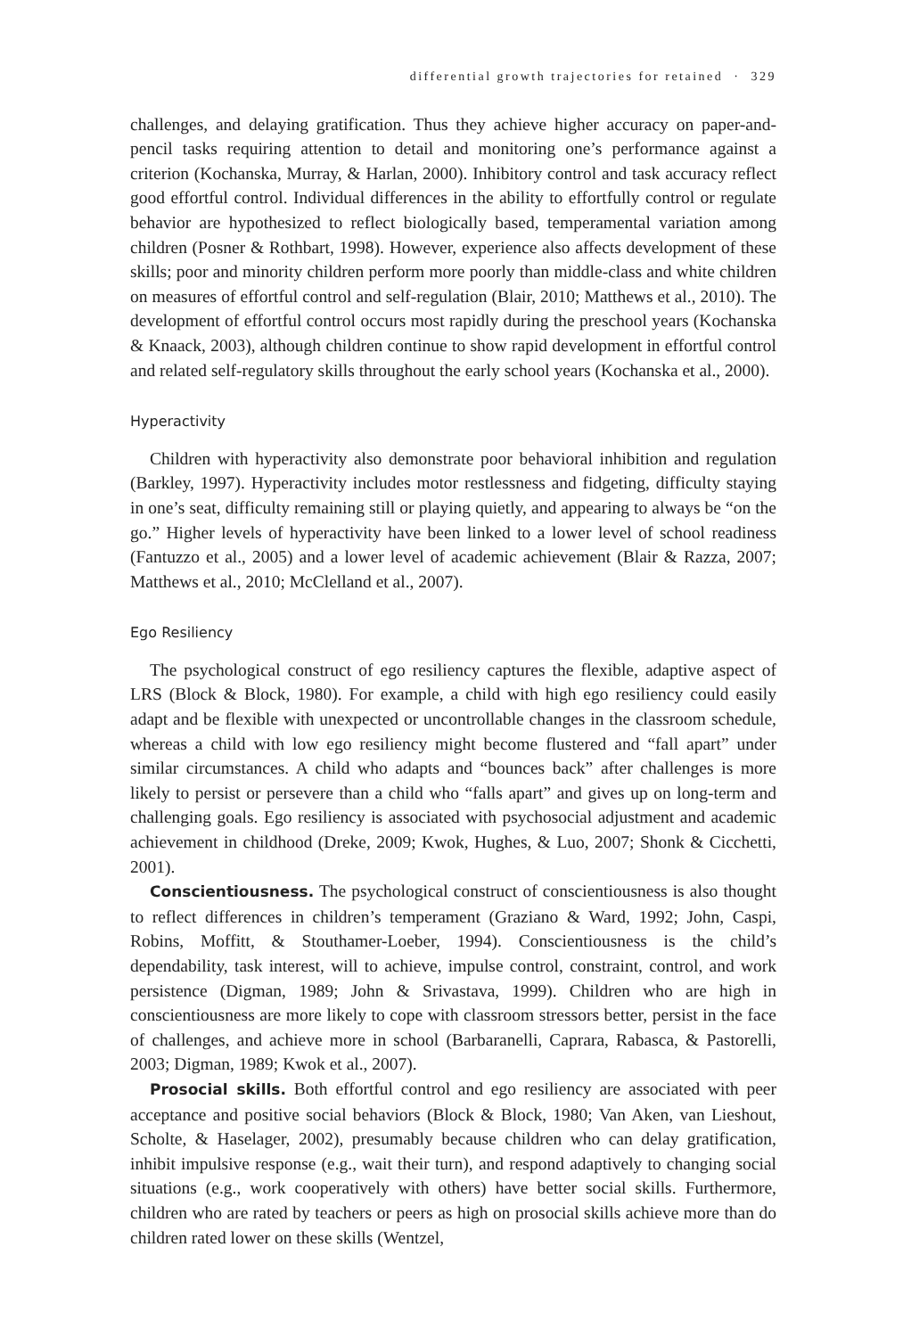differential growth trajectories for retained · 329
challenges, and delaying gratification. Thus they achieve higher accuracy on paper-and-pencil tasks requiring attention to detail and monitoring one’s performance against a criterion (Kochanska, Murray, & Harlan, 2000). Inhibitory control and task accuracy reflect good effortful control. Individual differences in the ability to effortfully control or regulate behavior are hypothesized to reflect biologically based, temperamental variation among children (Posner & Rothbart, 1998). However, experience also affects development of these skills; poor and minority children perform more poorly than middle-class and white children on measures of effortful control and self-regulation (Blair, 2010; Matthews et al., 2010). The development of effortful control occurs most rapidly during the preschool years (Kochanska & Knaack, 2003), although children continue to show rapid development in effortful control and related self-regulatory skills throughout the early school years (Kochanska et al., 2000).
Hyperactivity
Children with hyperactivity also demonstrate poor behavioral inhibition and regulation (Barkley, 1997). Hyperactivity includes motor restlessness and fidgeting, difficulty staying in one’s seat, difficulty remaining still or playing quietly, and appearing to always be “on the go.” Higher levels of hyperactivity have been linked to a lower level of school readiness (Fantuzzo et al., 2005) and a lower level of academic achievement (Blair & Razza, 2007; Matthews et al., 2010; McClelland et al., 2007).
Ego Resiliency
The psychological construct of ego resiliency captures the flexible, adaptive aspect of LRS (Block & Block, 1980). For example, a child with high ego resiliency could easily adapt and be flexible with unexpected or uncontrollable changes in the classroom schedule, whereas a child with low ego resiliency might become flustered and “fall apart” under similar circumstances. A child who adapts and “bounces back” after challenges is more likely to persist or persevere than a child who “falls apart” and gives up on long-term and challenging goals. Ego resiliency is associated with psychosocial adjustment and academic achievement in childhood (Dreke, 2009; Kwok, Hughes, & Luo, 2007; Shonk & Cicchetti, 2001).
Conscientiousness. The psychological construct of conscientiousness is also thought to reflect differences in children’s temperament (Graziano & Ward, 1992; John, Caspi, Robins, Moffitt, & Stouthamer-Loeber, 1994). Conscientiousness is the child’s dependability, task interest, will to achieve, impulse control, constraint, control, and work persistence (Digman, 1989; John & Srivastava, 1999). Children who are high in conscientiousness are more likely to cope with classroom stressors better, persist in the face of challenges, and achieve more in school (Barbaranelli, Caprara, Rabasca, & Pastorelli, 2003; Digman, 1989; Kwok et al., 2007).
Prosocial skills. Both effortful control and ego resiliency are associated with peer acceptance and positive social behaviors (Block & Block, 1980; Van Aken, van Lieshout, Scholte, & Haselager, 2002), presumably because children who can delay gratification, inhibit impulsive response (e.g., wait their turn), and respond adaptively to changing social situations (e.g., work cooperatively with others) have better social skills. Furthermore, children who are rated by teachers or peers as high on prosocial skills achieve more than do children rated lower on these skills (Wentzel,